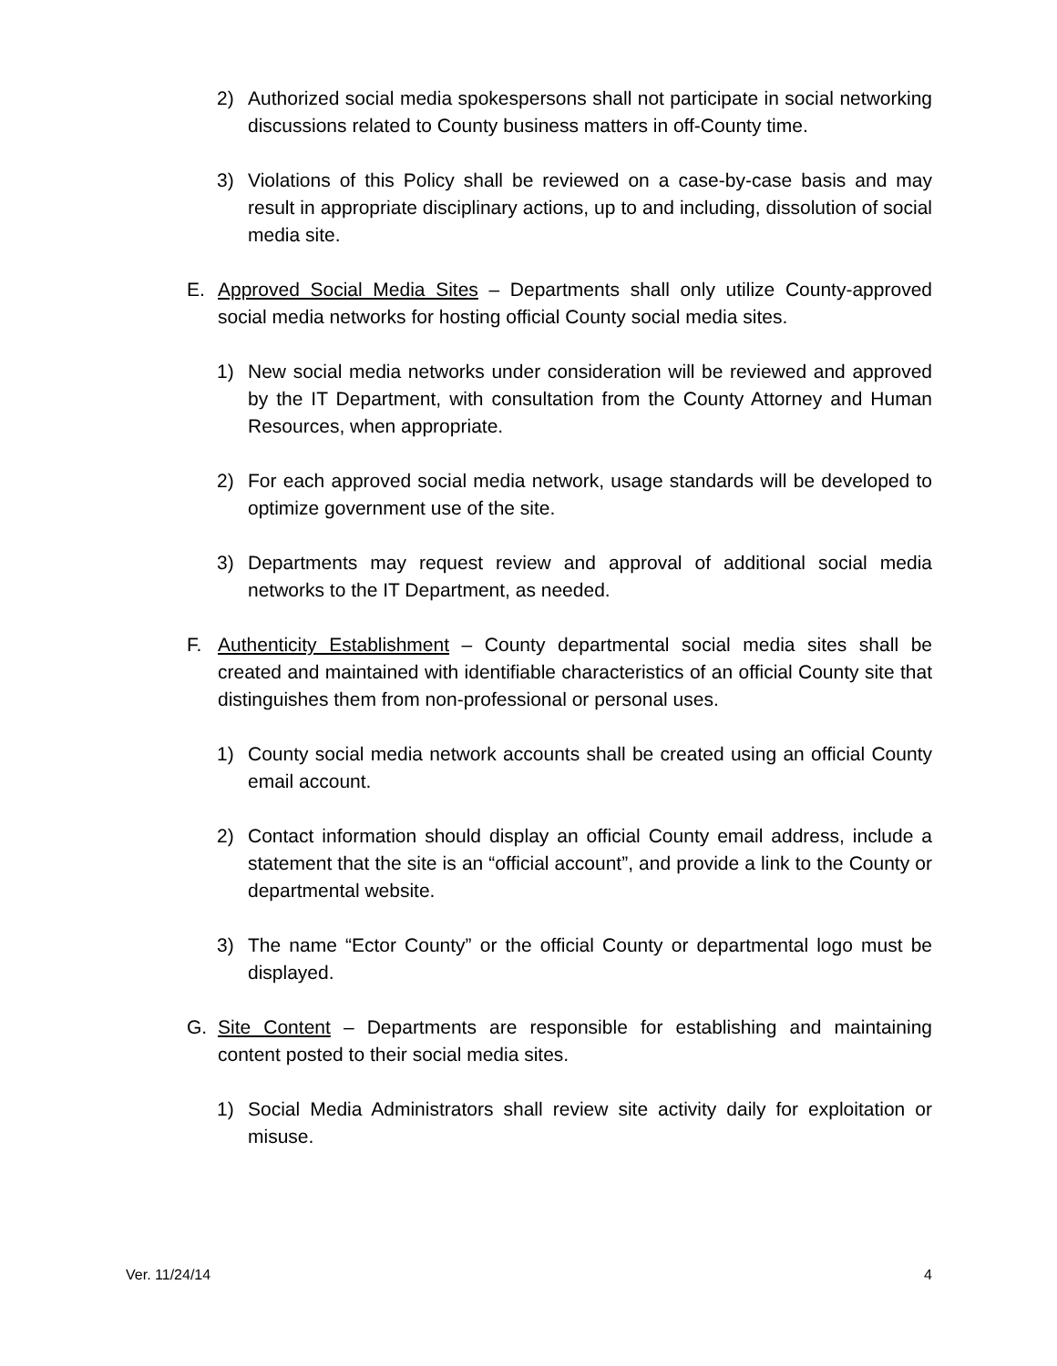2) Authorized social media spokespersons shall not participate in social networking discussions related to County business matters in off-County time.
3) Violations of this Policy shall be reviewed on a case-by-case basis and may result in appropriate disciplinary actions, up to and including, dissolution of social media site.
E. Approved Social Media Sites – Departments shall only utilize County-approved social media networks for hosting official County social media sites.
1) New social media networks under consideration will be reviewed and approved by the IT Department, with consultation from the County Attorney and Human Resources, when appropriate.
2) For each approved social media network, usage standards will be developed to optimize government use of the site.
3) Departments may request review and approval of additional social media networks to the IT Department, as needed.
F. Authenticity Establishment – County departmental social media sites shall be created and maintained with identifiable characteristics of an official County site that distinguishes them from non-professional or personal uses.
1) County social media network accounts shall be created using an official County email account.
2) Contact information should display an official County email address, include a statement that the site is an “official account”, and provide a link to the County or departmental website.
3) The name “Ector County” or the official County or departmental logo must be displayed.
G. Site Content – Departments are responsible for establishing and maintaining content posted to their social media sites.
1) Social Media Administrators shall review site activity daily for exploitation or misuse.
Ver. 11/24/14 4